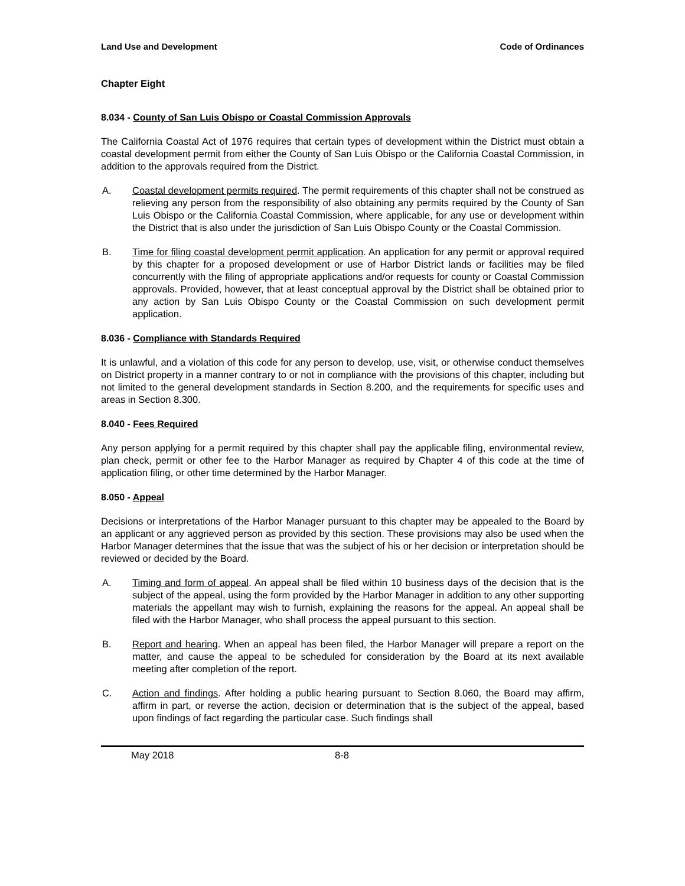Land Use and Development Code of Ordinances
Chapter Eight
8.034 - County of San Luis Obispo or Coastal Commission Approvals
The California Coastal Act of 1976 requires that certain types of development within the District must obtain a coastal development permit from either the County of San Luis Obispo or the California Coastal Commission, in addition to the approvals required from the District.
A. Coastal development permits required. The permit requirements of this chapter shall not be construed as relieving any person from the responsibility of also obtaining any permits required by the County of San Luis Obispo or the California Coastal Commission, where applicable, for any use or development within the District that is also under the jurisdiction of San Luis Obispo County or the Coastal Commission.
B. Time for filing coastal development permit application. An application for any permit or approval required by this chapter for a proposed development or use of Harbor District lands or facilities may be filed concurrently with the filing of appropriate applications and/or requests for county or Coastal Commission approvals. Provided, however, that at least conceptual approval by the District shall be obtained prior to any action by San Luis Obispo County or the Coastal Commission on such development permit application.
8.036 - Compliance with Standards Required
It is unlawful, and a violation of this code for any person to develop, use, visit, or otherwise conduct themselves on District property in a manner contrary to or not in compliance with the provisions of this chapter, including but not limited to the general development standards in Section 8.200, and the requirements for specific uses and areas in Section 8.300.
8.040 - Fees Required
Any person applying for a permit required by this chapter shall pay the applicable filing, environmental review, plan check, permit or other fee to the Harbor Manager as required by Chapter 4 of this code at the time of application filing, or other time determined by the Harbor Manager.
8.050 - Appeal
Decisions or interpretations of the Harbor Manager pursuant to this chapter may be appealed to the Board by an applicant or any aggrieved person as provided by this section. These provisions may also be used when the Harbor Manager determines that the issue that was the subject of his or her decision or interpretation should be reviewed or decided by the Board.
A. Timing and form of appeal. An appeal shall be filed within 10 business days of the decision that is the subject of the appeal, using the form provided by the Harbor Manager in addition to any other supporting materials the appellant may wish to furnish, explaining the reasons for the appeal. An appeal shall be filed with the Harbor Manager, who shall process the appeal pursuant to this section.
B. Report and hearing. When an appeal has been filed, the Harbor Manager will prepare a report on the matter, and cause the appeal to be scheduled for consideration by the Board at its next available meeting after completion of the report.
C. Action and findings. After holding a public hearing pursuant to Section 8.060, the Board may affirm, affirm in part, or reverse the action, decision or determination that is the subject of the appeal, based upon findings of fact regarding the particular case. Such findings shall
May 2018 8-8